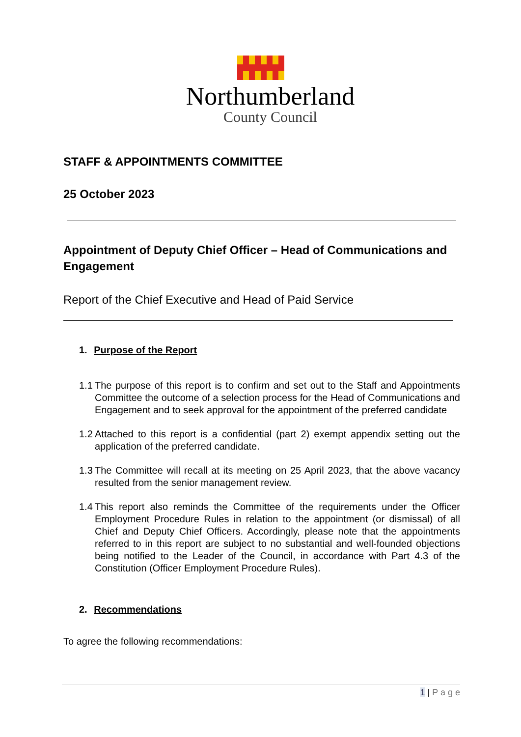Northumberland
County Council
STAFF & APPOINTMENTS COMMITTEE
25 October 2023
Appointment of Deputy Chief Officer – Head of Communications and Engagement
Report of the Chief Executive and Head of Paid Service
1. Purpose of the Report
1.1 The purpose of this report is to confirm and set out to the Staff and Appointments Committee the outcome of a selection process for the Head of Communications and Engagement and to seek approval for the appointment of the preferred candidate
1.2 Attached to this report is a confidential (part 2) exempt appendix setting out the application of the preferred candidate.
1.3 The Committee will recall at its meeting on 25 April 2023, that the above vacancy resulted from the senior management review.
1.4 This report also reminds the Committee of the requirements under the Officer Employment Procedure Rules in relation to the appointment (or dismissal) of all Chief and Deputy Chief Officers. Accordingly, please note that the appointments referred to in this report are subject to no substantial and well-founded objections being notified to the Leader of the Council, in accordance with Part 4.3 of the Constitution (Officer Employment Procedure Rules).
2. Recommendations
To agree the following recommendations:
1 | P a g e